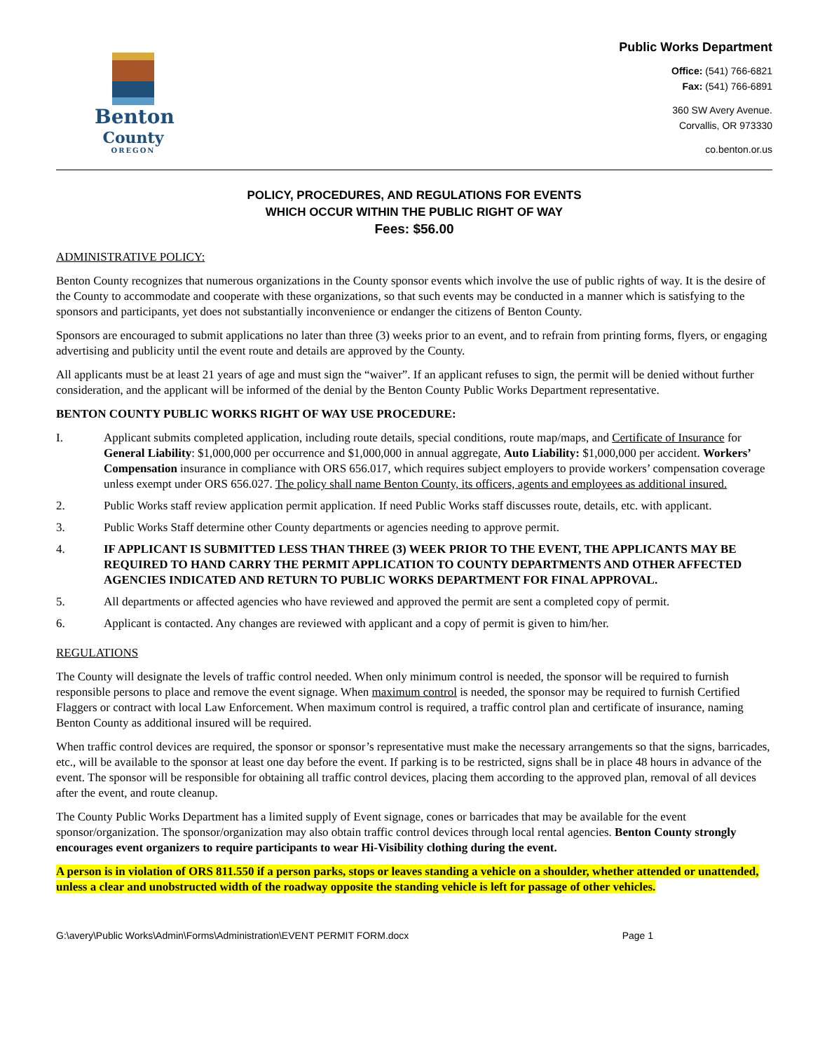Benton
County
OREGON
Public Works Department
Office: (541) 766-6821
Fax: (541) 766-6891
360 SW Avery Avenue.
Corvallis, OR 973330
co.benton.or.us
POLICY, PROCEDURES, AND REGULATIONS FOR EVENTS
WHICH OCCUR WITHIN THE PUBLIC RIGHT OF WAY
Fees: $56.00
ADMINISTRATIVE POLICY:
Benton County recognizes that numerous organizations in the County sponsor events which involve the use of public rights of way. It is the desire of the County to accommodate and cooperate with these organizations, so that such events may be conducted in a manner which is satisfying to the sponsors and participants, yet does not substantially inconvenience or endanger the citizens of Benton County.
Sponsors are encouraged to submit applications no later than three (3) weeks prior to an event, and to refrain from printing forms, flyers, or engaging advertising and publicity until the event route and details are approved by the County.
All applicants must be at least 21 years of age and must sign the “waiver”. If an applicant refuses to sign, the permit will be denied without further consideration, and the applicant will be informed of the denial by the Benton County Public Works Department representative.
BENTON COUNTY PUBLIC WORKS RIGHT OF WAY USE PROCEDURE:
I. Applicant submits completed application, including route details, special conditions, route map/maps, and Certificate of Insurance for General Liability: $1,000,000 per occurrence and $1,000,000 in annual aggregate, Auto Liability: $1,000,000 per accident. Workers’ Compensation insurance in compliance with ORS 656.017, which requires subject employers to provide workers’ compensation coverage unless exempt under ORS 656.027. The policy shall name Benton County, its officers, agents and employees as additional insured.
2. Public Works staff review application permit application. If need Public Works staff discusses route, details, etc. with applicant.
3. Public Works Staff determine other County departments or agencies needing to approve permit.
4. IF APPLICANT IS SUBMITTED LESS THAN THREE (3) WEEK PRIOR TO THE EVENT, THE APPLICANTS MAY BE REQUIRED TO HAND CARRY THE PERMIT APPLICATION TO COUNTY DEPARTMENTS AND OTHER AFFECTED AGENCIES INDICATED AND RETURN TO PUBLIC WORKS DEPARTMENT FOR FINAL APPROVAL.
5. All departments or affected agencies who have reviewed and approved the permit are sent a completed copy of permit.
6. Applicant is contacted. Any changes are reviewed with applicant and a copy of permit is given to him/her.
REGULATIONS
The County will designate the levels of traffic control needed. When only minimum control is needed, the sponsor will be required to furnish responsible persons to place and remove the event signage. When maximum control is needed, the sponsor may be required to furnish Certified Flaggers or contract with local Law Enforcement. When maximum control is required, a traffic control plan and certificate of insurance, naming Benton County as additional insured will be required.
When traffic control devices are required, the sponsor or sponsor’s representative must make the necessary arrangements so that the signs, barricades, etc., will be available to the sponsor at least one day before the event. If parking is to be restricted, signs shall be in place 48 hours in advance of the event. The sponsor will be responsible for obtaining all traffic control devices, placing them according to the approved plan, removal of all devices after the event, and route cleanup.
The County Public Works Department has a limited supply of Event signage, cones or barricades that may be available for the event sponsor/organization. The sponsor/organization may also obtain traffic control devices through local rental agencies. Benton County strongly encourages event organizers to require participants to wear Hi-Visibility clothing during the event.
A person is in violation of ORS 811.550 if a person parks, stops or leaves standing a vehicle on a shoulder, whether attended or unattended, unless a clear and unobstructed width of the roadway opposite the standing vehicle is left for passage of other vehicles.
G:\avery\Public Works\Admin\Forms\Administration\EVENT PERMIT FORM.docx Page 1